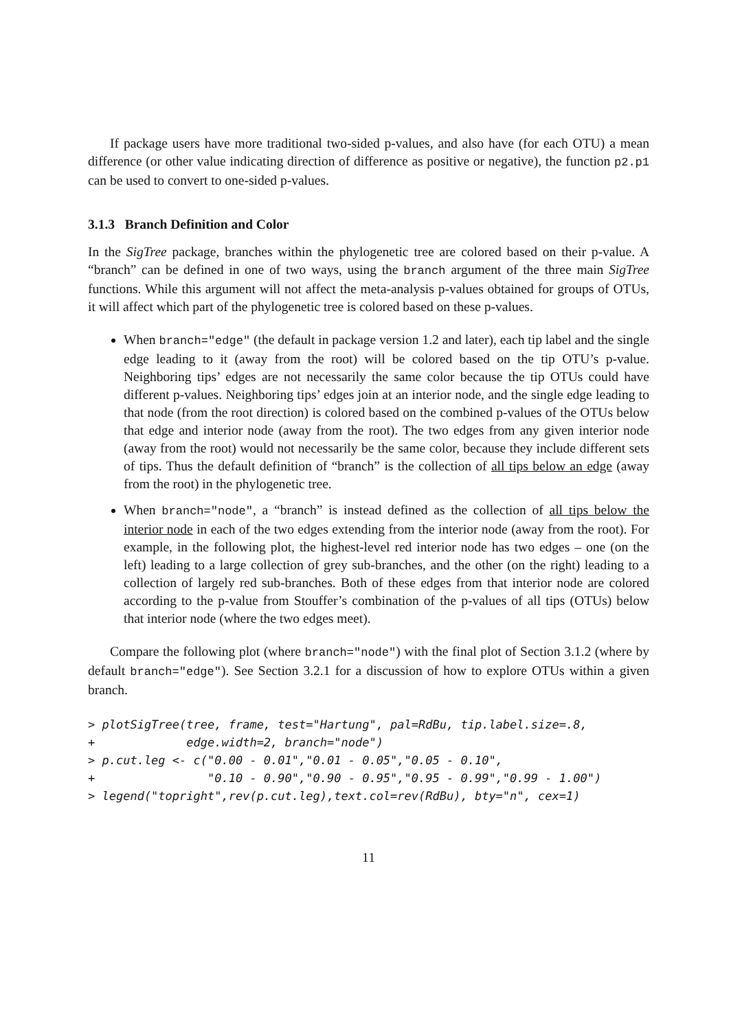If package users have more traditional two-sided p-values, and also have (for each OTU) a mean difference (or other value indicating direction of difference as positive or negative), the function p2.p1 can be used to convert to one-sided p-values.
3.1.3 Branch Definition and Color
In the SigTree package, branches within the phylogenetic tree are colored based on their p-value. A “branch” can be defined in one of two ways, using the branch argument of the three main SigTree functions. While this argument will not affect the meta-analysis p-values obtained for groups of OTUs, it will affect which part of the phylogenetic tree is colored based on these p-values.
When branch="edge" (the default in package version 1.2 and later), each tip label and the single edge leading to it (away from the root) will be colored based on the tip OTU’s p-value. Neighboring tips’ edges are not necessarily the same color because the tip OTUs could have different p-values. Neighboring tips’ edges join at an interior node, and the single edge leading to that node (from the root direction) is colored based on the combined p-values of the OTUs below that edge and interior node (away from the root). The two edges from any given interior node (away from the root) would not necessarily be the same color, because they include different sets of tips. Thus the default definition of “branch” is the collection of all tips below an edge (away from the root) in the phylogenetic tree.
When branch="node", a “branch” is instead defined as the collection of all tips below the interior node in each of the two edges extending from the interior node (away from the root). For example, in the following plot, the highest-level red interior node has two edges – one (on the left) leading to a large collection of grey sub-branches, and the other (on the right) leading to a collection of largely red sub-branches. Both of these edges from that interior node are colored according to the p-value from Stouffer’s combination of the p-values of all tips (OTUs) below that interior node (where the two edges meet).
Compare the following plot (where branch="node") with the final plot of Section 3.1.2 (where by default branch="edge"). See Section 3.2.1 for a discussion of how to explore OTUs within a given branch.
> plotSigTree(tree, frame, test="Hartung", pal=RdBu, tip.label.size=.8,
+             edge.width=2, branch="node")
> p.cut.leg <- c("0.00 - 0.01","0.01 - 0.05","0.05 - 0.10",
+                "0.10 - 0.90","0.90 - 0.95","0.95 - 0.99","0.99 - 1.00")
> legend("topright",rev(p.cut.leg),text.col=rev(RdBu), bty="n", cex=1)
11